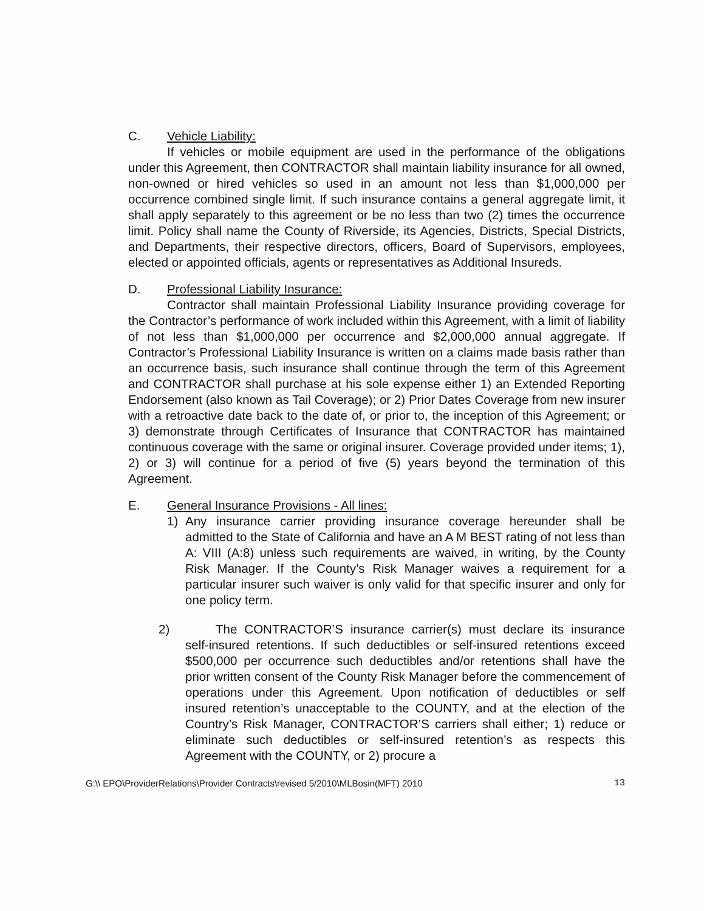C. Vehicle Liability:
If vehicles or mobile equipment are used in the performance of the obligations under this Agreement, then CONTRACTOR shall maintain liability insurance for all owned, non-owned or hired vehicles so used in an amount not less than $1,000,000 per occurrence combined single limit. If such insurance contains a general aggregate limit, it shall apply separately to this agreement or be no less than two (2) times the occurrence limit. Policy shall name the County of Riverside, its Agencies, Districts, Special Districts, and Departments, their respective directors, officers, Board of Supervisors, employees, elected or appointed officials, agents or representatives as Additional Insureds.
D. Professional Liability Insurance:
Contractor shall maintain Professional Liability Insurance providing coverage for the Contractor’s performance of work included within this Agreement, with a limit of liability of not less than $1,000,000 per occurrence and $2,000,000 annual aggregate. If Contractor’s Professional Liability Insurance is written on a claims made basis rather than an occurrence basis, such insurance shall continue through the term of this Agreement and CONTRACTOR shall purchase at his sole expense either 1) an Extended Reporting Endorsement (also known as Tail Coverage); or 2) Prior Dates Coverage from new insurer with a retroactive date back to the date of, or prior to, the inception of this Agreement; or 3) demonstrate through Certificates of Insurance that CONTRACTOR has maintained continuous coverage with the same or original insurer. Coverage provided under items; 1), 2) or 3) will continue for a period of five (5) years beyond the termination of this Agreement.
E. General Insurance Provisions - All lines:
1) Any insurance carrier providing insurance coverage hereunder shall be admitted to the State of California and have an A M BEST rating of not less than A: VIII (A:8) unless such requirements are waived, in writing, by the County Risk Manager. If the County’s Risk Manager waives a requirement for a particular insurer such waiver is only valid for that specific insurer and only for one policy term.
2) The CONTRACTOR’S insurance carrier(s) must declare its insurance self-insured retentions. If such deductibles or self-insured retentions exceed $500,000 per occurrence such deductibles and/or retentions shall have the prior written consent of the County Risk Manager before the commencement of operations under this Agreement. Upon notification of deductibles or self insured retention’s unacceptable to the COUNTY, and at the election of the Country’s Risk Manager, CONTRACTOR’S carriers shall either; 1) reduce or eliminate such deductibles or self-insured retention’s as respects this Agreement with the COUNTY, or 2) procure a
G:\\ EPO\ProviderRelations\Provider Contracts\revised 5/2010\MLBosin(MFT) 2010 13